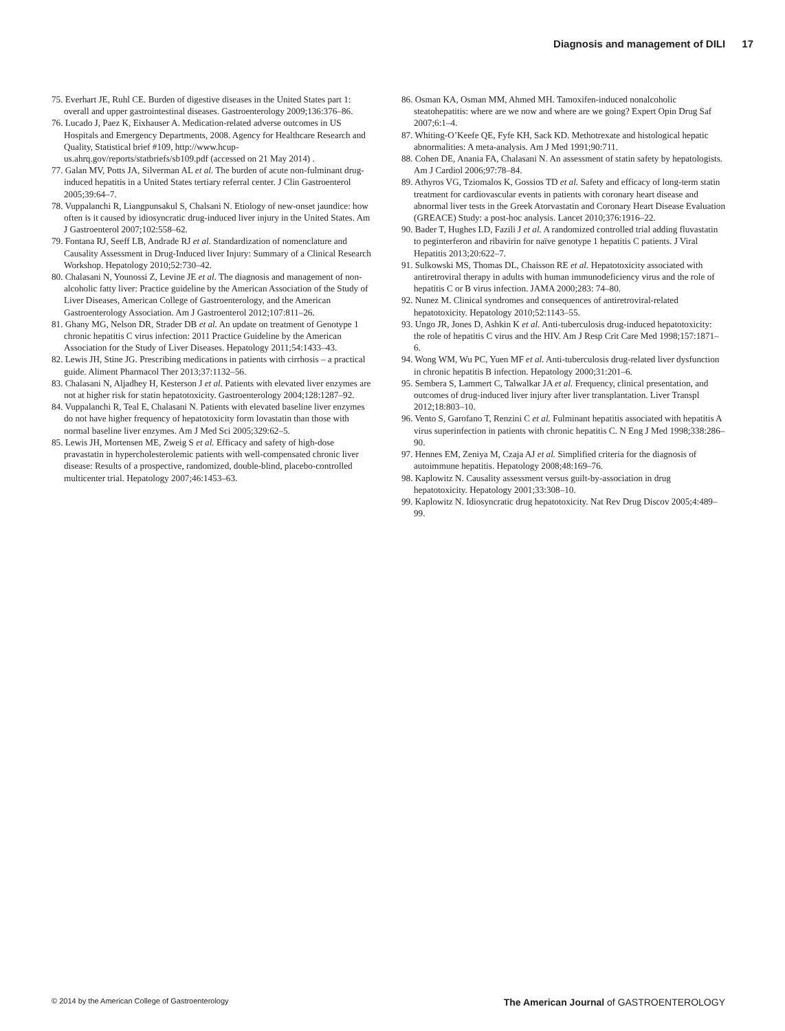Diagnosis and management of DILI 17
75. Everhart JE, Ruhl CE. Burden of digestive diseases in the United States part 1: overall and upper gastrointestinal diseases. Gastroenterology 2009;136:376–86.
76. Lucado J, Paez K, Eixhauser A. Medication-related adverse outcomes in US Hospitals and Emergency Departments, 2008. Agency for Healthcare Research and Quality, Statistical brief #109, http://www.hcup-us.ahrq.gov/reports/statbriefs/sb109.pdf (accessed on 21 May 2014) .
77. Galan MV, Potts JA, Silverman AL et al. The burden of acute non-fulminant drug-induced hepatitis in a United States tertiary referral center. J Clin Gastroenterol 2005;39:64–7.
78. Vuppalanchi R, Liangpunsakul S, Chalsani N. Etiology of new-onset jaundice: how often is it caused by idiosyncratic drug-induced liver injury in the United States. Am J Gastroenterol 2007;102:558–62.
79. Fontana RJ, Seeff LB, Andrade RJ et al. Standardization of nomenclature and Causality Assessment in Drug-Induced liver Injury: Summary of a Clinical Research Workshop. Hepatology 2010;52:730–42.
80. Chalasani N, Younossi Z, Levine JE et al. The diagnosis and management of non-alcoholic fatty liver: Practice guideline by the American Association of the Study of Liver Diseases, American College of Gastroenterology, and the American Gastroenterology Association. Am J Gastroenterol 2012;107:811–26.
81. Ghany MG, Nelson DR, Strader DB et al. An update on treatment of Genotype 1 chronic hepatitis C virus infection: 2011 Practice Guideline by the American Association for the Study of Liver Diseases. Hepatology 2011;54:1433–43.
82. Lewis JH, Stine JG. Prescribing medications in patients with cirrhosis – a practical guide. Aliment Pharmacol Ther 2013;37:1132–56.
83. Chalasani N, Aljadhey H, Kesterson J et al. Patients with elevated liver enzymes are not at higher risk for statin hepatotoxicity. Gastroenterology 2004;128:1287–92.
84. Vuppalanchi R, Teal E, Chalasani N. Patients with elevated baseline liver enzymes do not have higher frequency of hepatotoxicity form lovastatin than those with normal baseline liver enzymes. Am J Med Sci 2005;329:62–5.
85. Lewis JH, Mortensen ME, Zweig S et al. Efficacy and safety of high-dose pravastatin in hypercholesterolemic patients with well-compensated chronic liver disease: Results of a prospective, randomized, double-blind, placebo-controlled multicenter trial. Hepatology 2007;46:1453–63.
86. Osman KA, Osman MM, Ahmed MH. Tamoxifen-induced nonalcoholic steatohepatitis: where are we now and where are we going? Expert Opin Drug Saf 2007;6:1–4.
87. Whiting-O’Keefe QE, Fyfe KH, Sack KD. Methotrexate and histological hepatic abnormalities: A meta-analysis. Am J Med 1991;90:711.
88. Cohen DE, Anania FA, Chalasani N. An assessment of statin safety by hepatologists. Am J Cardiol 2006;97:78–84.
89. Athyros VG, Tziomalos K, Gossios TD et al. Safety and efficacy of long-term statin treatment for cardiovascular events in patients with coronary heart disease and abnormal liver tests in the Greek Atorvastatin and Coronary Heart Disease Evaluation (GREACE) Study: a post-hoc analysis. Lancet 2010;376:1916–22.
90. Bader T, Hughes LD, Fazili J et al. A randomized controlled trial adding fluvastatin to peginterferon and ribavirin for naïve genotype 1 hepatitis C patients. J Viral Hepatitis 2013;20:622–7.
91. Sulkowski MS, Thomas DL, Chaisson RE et al. Hepatotoxicity associated with antiretroviral therapy in adults with human immunodeficiency virus and the role of hepatitis C or B virus infection. JAMA 2000;283: 74–80.
92. Nunez M. Clinical syndromes and consequences of antiretroviral-related hepatotoxicity. Hepatology 2010;52:1143–55.
93. Ungo JR, Jones D, Ashkin K et al. Anti-tuberculosis drug-induced hepatotoxicity: the role of hepatitis C virus and the HIV. Am J Resp Crit Care Med 1998;157:1871–6.
94. Wong WM, Wu PC, Yuen MF et al. Anti-tuberculosis drug-related liver dysfunction in chronic hepatitis B infection. Hepatology 2000;31:201–6.
95. Sembera S, Lammert C, Talwalkar JA et al. Frequency, clinical presentation, and outcomes of drug-induced liver injury after liver transplantation. Liver Transpl 2012;18:803–10.
96. Vento S, Garofano T, Renzini C et al. Fulminant hepatitis associated with hepatitis A virus superinfection in patients with chronic hepatitis C. N Eng J Med 1998;338:286–90.
97. Hennes EM, Zeniya M, Czaja AJ et al. Simplified criteria for the diagnosis of autoimmune hepatitis. Hepatology 2008;48:169–76.
98. Kaplowitz N. Causality assessment versus guilt-by-association in drug hepatotoxicity. Hepatology 2001;33:308–10.
99. Kaplowitz N. Idiosyncratic drug hepatotoxicity. Nat Rev Drug Discov 2005;4:489–99.
© 2014 by the American College of Gastroenterology The American Journal of GASTROENTEROLOGY